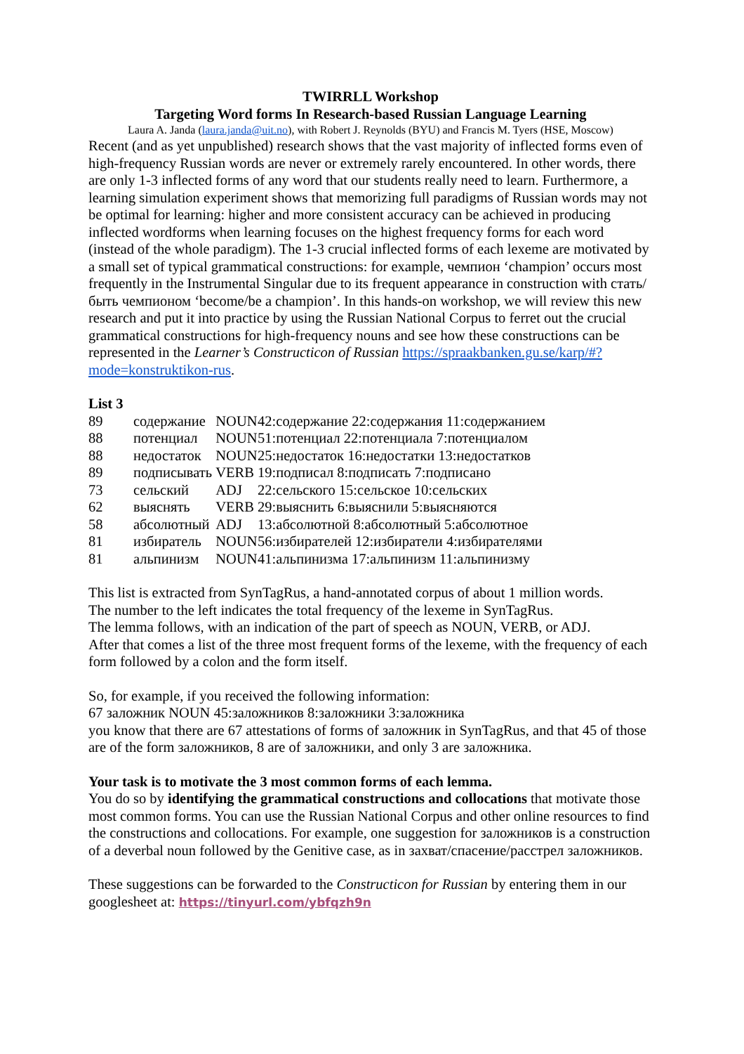TWIRRLL Workshop
Targeting Word forms In Research-based Russian Language Learning
Laura A. Janda (laura.janda@uit.no), with Robert J. Reynolds (BYU) and Francis M. Tyers (HSE, Moscow)
Recent (and as yet unpublished) research shows that the vast majority of inflected forms even of high-frequency Russian words are never or extremely rarely encountered. In other words, there are only 1-3 inflected forms of any word that our students really need to learn. Furthermore, a learning simulation experiment shows that memorizing full paradigms of Russian words may not be optimal for learning: higher and more consistent accuracy can be achieved in producing inflected wordforms when learning focuses on the highest frequency forms for each word (instead of the whole paradigm). The 1-3 crucial inflected forms of each lexeme are motivated by a small set of typical grammatical constructions: for example, чемпион ‘champion’ occurs most frequently in the Instrumental Singular due to its frequent appearance in construction with стать/быть чемпионом ‘become/be a champion’. In this hands-on workshop, we will review this new research and put it into practice by using the Russian National Corpus to ferret out the crucial grammatical constructions for high-frequency nouns and see how these constructions can be represented in the Learner’s Constructicon of Russian https://spraakbanken.gu.se/karp/#?mode=konstruktikon-rus.
List 3
| 89 | содержание | NOUN | 42:содержание 22:содержания 11:содержанием |
| 88 | потенциал | NOUN | 51:потенциал 22:потенциала 7:потенциалом |
| 88 | недостаток | NOUN | 25:недостаток 16:недостатки 13:недостатков |
| 89 | подписывать | VERB | 19:подписал 8:подписать 7:подписано |
| 73 | сельский | ADJ | 22:сельского 15:сельское 10:сельских |
| 62 | выяснять | VERB | 29:выяснить 6:выяснили 5:выясняются |
| 58 | абсолютный | ADJ | 13:абсолютной 8:абсолютный 5:абсолютное |
| 81 | избиратель | NOUN | 56:избирателей 12:избиратели 4:избирателями |
| 81 | альпинизм | NOUN | 41:альпинизма 17:альпинизм 11:альпинизму |
This list is extracted from SynTagRus, a hand-annotated corpus of about 1 million words.
The number to the left indicates the total frequency of the lexeme in SynTagRus.
The lemma follows, with an indication of the part of speech as NOUN, VERB, or ADJ.
After that comes a list of the three most frequent forms of the lexeme, with the frequency of each form followed by a colon and the form itself.
So, for example, if you received the following information:
67 заложник NOUN 45:заложников 8:заложники 3:заложника
you know that there are 67 attestations of forms of заложник in SynTagRus, and that 45 of those are of the form заложников, 8 are of заложники, and only 3 are заложника.
Your task is to motivate the 3 most common forms of each lemma.
You do so by identifying the grammatical constructions and collocations that motivate those most common forms. You can use the Russian National Corpus and other online resources to find the constructions and collocations. For example, one suggestion for заложников is a construction of a deverbal noun followed by the Genitive case, as in захват/спасение/расстрел заложников.
These suggestions can be forwarded to the Constructicon for Russian by entering them in our googlesheet at: https://tinyurl.com/ybfqzh9n